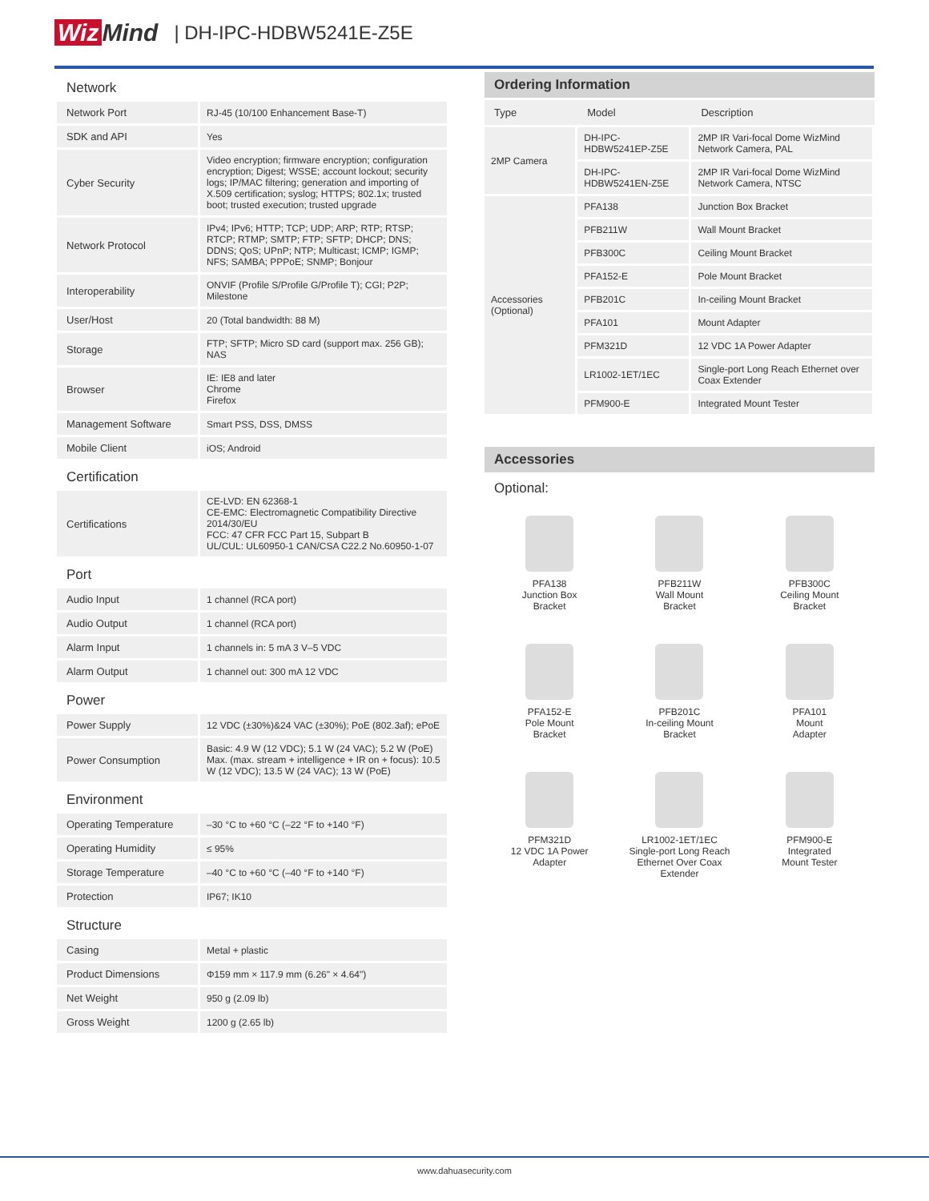Wiz Mind
| DH-IPC-HDBW5241E-Z5E
Network
| Network Port | RJ-45 (10/100 Enhancement Base-T) |
| SDK and API | Yes |
| Cyber Security | Video encryption; firmware encryption; configuration encryption; Digest; WSSE; account lockout; security logs; IP/MAC filtering; generation and importing of X.509 certification; syslog; HTTPS; 802.1x; trusted boot; trusted execution; trusted upgrade |
| Network Protocol | IPv4; IPv6; HTTP; TCP; UDP; ARP; RTP; RTSP; RTCP; RTMP; SMTP; FTP; SFTP; DHCP; DNS; DDNS; QoS; UPnP; NTP; Multicast; ICMP; IGMP; NFS; SAMBA; PPPoE; SNMP; Bonjour |
| Interoperability | ONVIF (Profile S/Profile G/Profile T); CGI; P2P; Milestone |
| User/Host | 20 (Total bandwidth: 88 M) |
| Storage | FTP; SFTP; Micro SD card (support max. 256 GB); NAS |
| Browser | IE: IE8 and later Chrome Firefox |
| Management Software | Smart PSS, DSS, DMSS |
| Mobile Client | iOS; Android |
Certification
| Certifications | CE-LVD: EN 62368-1 CE-EMC: Electromagnetic Compatibility Directive 2014/30/EU FCC: 47 CFR FCC Part 15, Subpart B UL/CUL: UL60950-1 CAN/CSA C22.2 No.60950-1-07 |
Port
| Audio Input | 1 channel (RCA port) |
| Audio Output | 1 channel (RCA port) |
| Alarm Input | 1 channels in: 5 mA 3 V–5 VDC |
| Alarm Output | 1 channel out: 300 mA 12 VDC |
Power
| Power Supply | 12 VDC (±30%)&24 VAC (±30%); PoE (802.3af); ePoE |
| Power Consumption | Basic: 4.9 W (12 VDC); 5.1 W (24 VAC); 5.2 W (PoE) Max. (max. stream + intelligence + IR on + focus): 10.5 W (12 VDC); 13.5 W (24 VAC); 13 W (PoE) |
Environment
| Operating Temperature | –30 °C to +60 °C (–22 °F to +140 °F) |
| Operating Humidity | ≤ 95% |
| Storage Temperature | –40 °C to +60 °C (–40 °F to +140 °F) |
| Protection | IP67; IK10 |
Structure
| Casing | Metal + plastic |
| Product Dimensions | Φ159 mm × 117.9 mm (6.26" × 4.64") |
| Net Weight | 950 g (2.09 lb) |
| Gross Weight | 1200 g (2.65 lb) |
Ordering Information
| Type | Model | Description |
| --- | --- | --- |
| 2MP Camera | DH-IPC-HDBW5241EP-Z5E | 2MP IR Vari-focal Dome WizMind Network Camera, PAL |
| | DH-IPC-HDBW5241EN-Z5E | 2MP IR Vari-focal Dome WizMind Network Camera, NTSC |
| Accessories (Optional) | PFA138 | Junction Box Bracket |
| | PFB211W | Wall Mount Bracket |
| | PFB300C | Ceiling Mount Bracket |
| | PFA152-E | Pole Mount Bracket |
| | PFB201C | In-ceiling Mount Bracket |
| | PFA101 | Mount Adapter |
| | PFM321D | 12 VDC 1A Power Adapter |
| | LR1002-1ET/1EC | Single-port Long Reach Ethernet over Coax Extender |
| | PFM900-E | Integrated Mount Tester |
Accessories
Optional:
PFA138
Junction Box
Bracket
PFB211W
Wall Mount
Bracket
PFB300C
Ceiling Mount
Bracket
PFA152-E
Pole Mount
Bracket
PFB201C
In-ceiling Mount
Bracket
PFA101
Mount
Adapter
PFM321D
12 VDC 1A Power
Adapter
LR1002-1ET/1EC
Single-port Long Reach
Ethernet Over Coax
Extender
PFM900-E
Integrated
Mount Tester
www.dahuasecurity.com